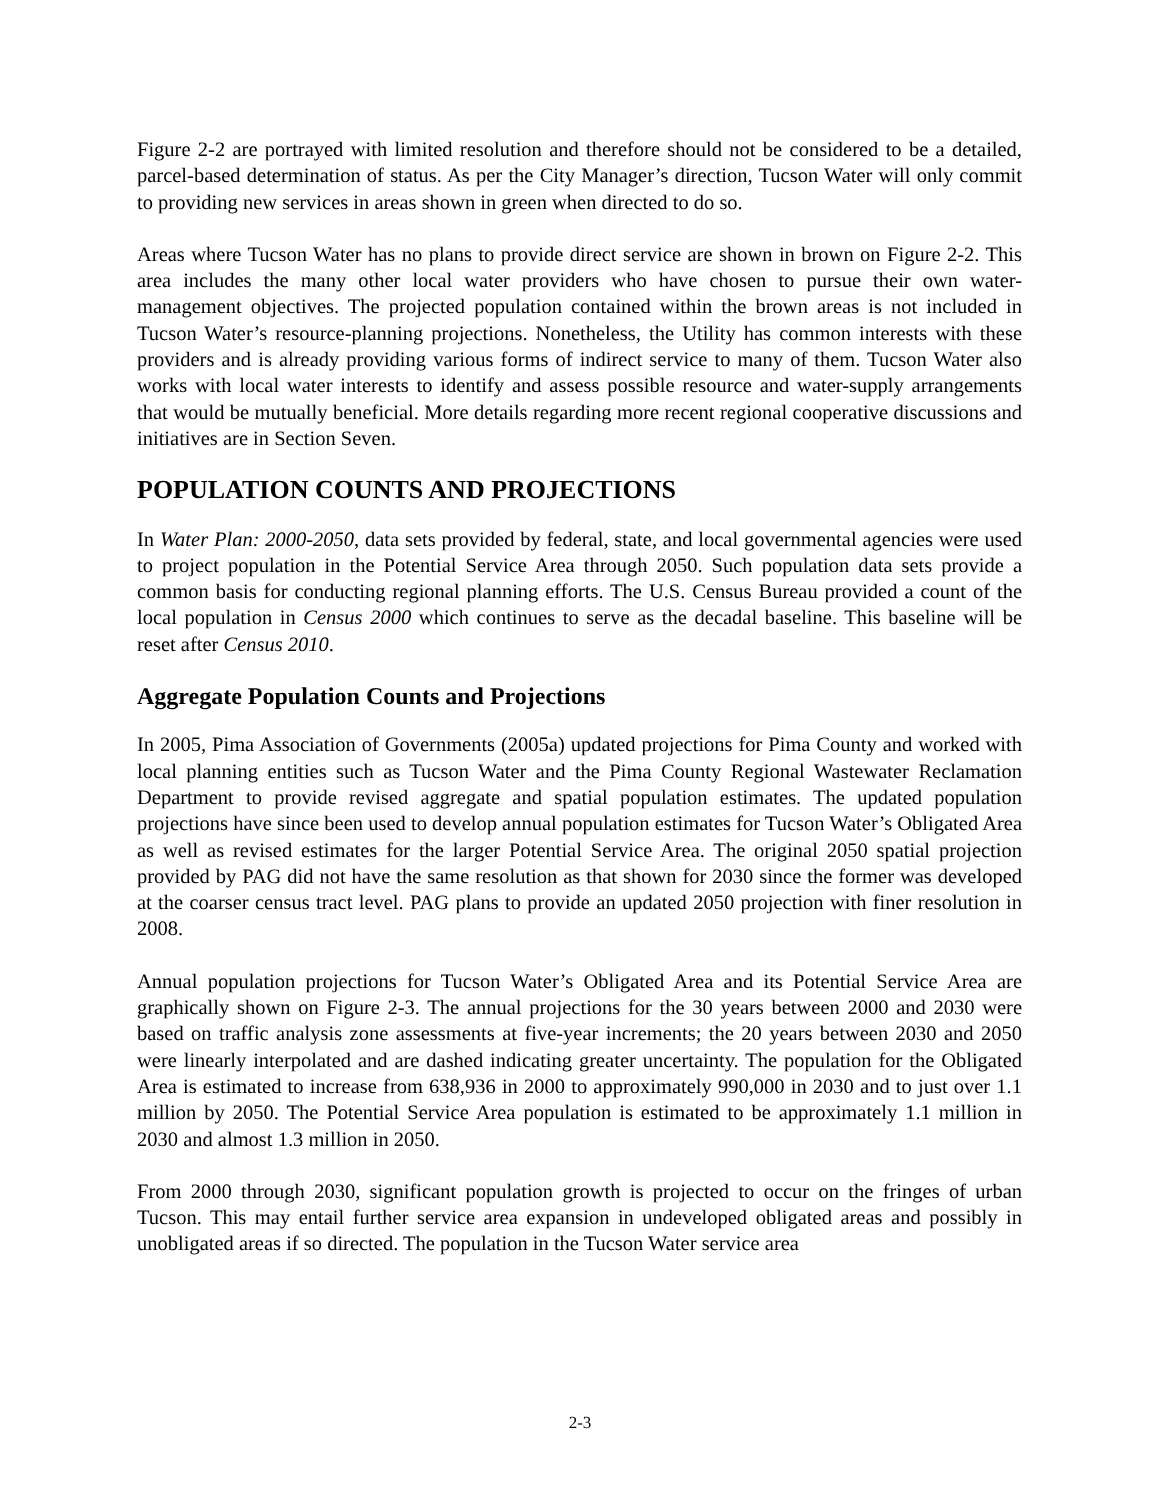Figure 2-2 are portrayed with limited resolution and therefore should not be considered to be a detailed, parcel-based determination of status. As per the City Manager’s direction, Tucson Water will only commit to providing new services in areas shown in green when directed to do so.
Areas where Tucson Water has no plans to provide direct service are shown in brown on Figure 2-2. This area includes the many other local water providers who have chosen to pursue their own water-management objectives. The projected population contained within the brown areas is not included in Tucson Water’s resource-planning projections. Nonetheless, the Utility has common interests with these providers and is already providing various forms of indirect service to many of them. Tucson Water also works with local water interests to identify and assess possible resource and water-supply arrangements that would be mutually beneficial. More details regarding more recent regional cooperative discussions and initiatives are in Section Seven.
POPULATION COUNTS AND PROJECTIONS
In Water Plan: 2000-2050, data sets provided by federal, state, and local governmental agencies were used to project population in the Potential Service Area through 2050. Such population data sets provide a common basis for conducting regional planning efforts. The U.S. Census Bureau provided a count of the local population in Census 2000 which continues to serve as the decadal baseline. This baseline will be reset after Census 2010.
Aggregate Population Counts and Projections
In 2005, Pima Association of Governments (2005a) updated projections for Pima County and worked with local planning entities such as Tucson Water and the Pima County Regional Wastewater Reclamation Department to provide revised aggregate and spatial population estimates. The updated population projections have since been used to develop annual population estimates for Tucson Water’s Obligated Area as well as revised estimates for the larger Potential Service Area. The original 2050 spatial projection provided by PAG did not have the same resolution as that shown for 2030 since the former was developed at the coarser census tract level. PAG plans to provide an updated 2050 projection with finer resolution in 2008.
Annual population projections for Tucson Water’s Obligated Area and its Potential Service Area are graphically shown on Figure 2-3. The annual projections for the 30 years between 2000 and 2030 were based on traffic analysis zone assessments at five-year increments; the 20 years between 2030 and 2050 were linearly interpolated and are dashed indicating greater uncertainty. The population for the Obligated Area is estimated to increase from 638,936 in 2000 to approximately 990,000 in 2030 and to just over 1.1 million by 2050. The Potential Service Area population is estimated to be approximately 1.1 million in 2030 and almost 1.3 million in 2050.
From 2000 through 2030, significant population growth is projected to occur on the fringes of urban Tucson. This may entail further service area expansion in undeveloped obligated areas and possibly in unobligated areas if so directed. The population in the Tucson Water service area
2-3